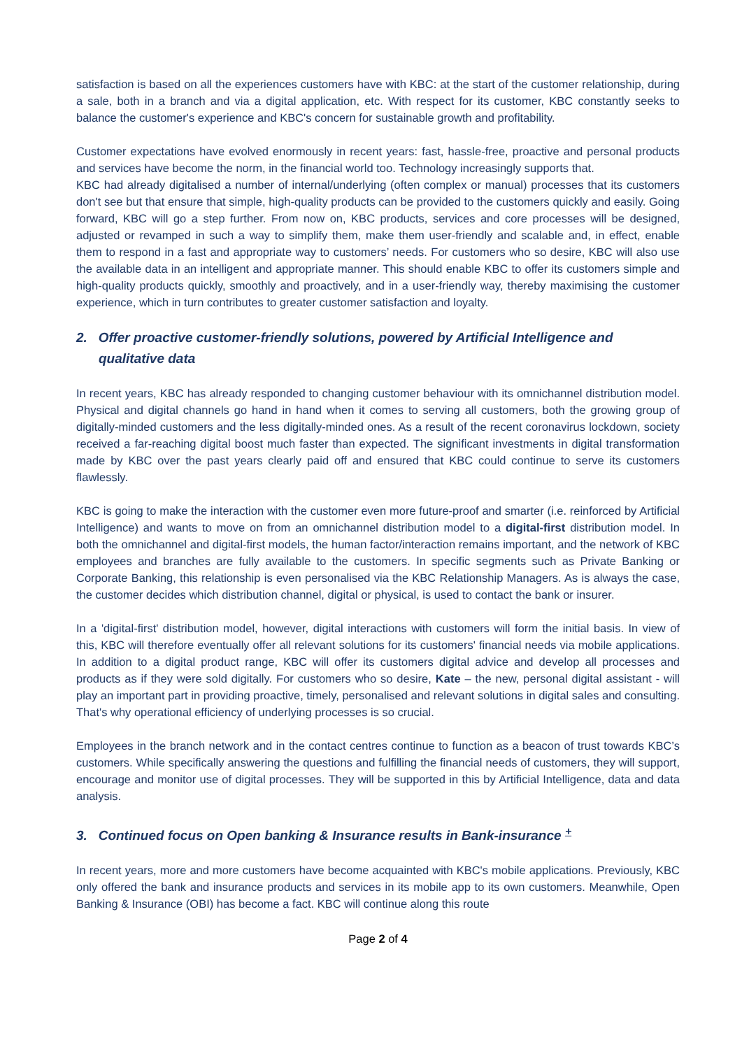satisfaction is based on all the experiences customers have with KBC: at the start of the customer relationship, during a sale, both in a branch and via a digital application, etc. With respect for its customer, KBC constantly seeks to balance the customer's experience and KBC's concern for sustainable growth and profitability.
Customer expectations have evolved enormously in recent years: fast, hassle-free, proactive and personal products and services have become the norm, in the financial world too. Technology increasingly supports that.
KBC had already digitalised a number of internal/underlying (often complex or manual) processes that its customers don't see but that ensure that simple, high-quality products can be provided to the customers quickly and easily. Going forward, KBC will go a step further. From now on, KBC products, services and core processes will be designed, adjusted or revamped in such a way to simplify them, make them user-friendly and scalable and, in effect, enable them to respond in a fast and appropriate way to customers’ needs. For customers who so desire, KBC will also use the available data in an intelligent and appropriate manner. This should enable KBC to offer its customers simple and high-quality products quickly, smoothly and proactively, and in a user-friendly way, thereby maximising the customer experience, which in turn contributes to greater customer satisfaction and loyalty.
2. Offer proactive customer-friendly solutions, powered by Artificial Intelligence and qualitative data
In recent years, KBC has already responded to changing customer behaviour with its omnichannel distribution model. Physical and digital channels go hand in hand when it comes to serving all customers, both the growing group of digitally-minded customers and the less digitally-minded ones. As a result of the recent coronavirus lockdown, society received a far-reaching digital boost much faster than expected. The significant investments in digital transformation made by KBC over the past years clearly paid off and ensured that KBC could continue to serve its customers flawlessly.
KBC is going to make the interaction with the customer even more future-proof and smarter (i.e. reinforced by Artificial Intelligence) and wants to move on from an omnichannel distribution model to a digital-first distribution model. In both the omnichannel and digital-first models, the human factor/interaction remains important, and the network of KBC employees and branches are fully available to the customers. In specific segments such as Private Banking or Corporate Banking, this relationship is even personalised via the KBC Relationship Managers. As is always the case, the customer decides which distribution channel, digital or physical, is used to contact the bank or insurer.
In a 'digital-first' distribution model, however, digital interactions with customers will form the initial basis. In view of this, KBC will therefore eventually offer all relevant solutions for its customers' financial needs via mobile applications. In addition to a digital product range, KBC will offer its customers digital advice and develop all processes and products as if they were sold digitally. For customers who so desire, Kate – the new, personal digital assistant - will play an important part in providing proactive, timely, personalised and relevant solutions in digital sales and consulting. That's why operational efficiency of underlying processes is so crucial.
Employees in the branch network and in the contact centres continue to function as a beacon of trust towards KBC’s customers. While specifically answering the questions and fulfilling the financial needs of customers, they will support, encourage and monitor use of digital processes. They will be supported in this by Artificial Intelligence, data and data analysis.
3. Continued focus on Open banking & Insurance results in Bank-insurance <sup>+</sup>
In recent years, more and more customers have become acquainted with KBC's mobile applications. Previously, KBC only offered the bank and insurance products and services in its mobile app to its own customers. Meanwhile, Open Banking & Insurance (OBI) has become a fact. KBC will continue along this route
Page 2 of 4